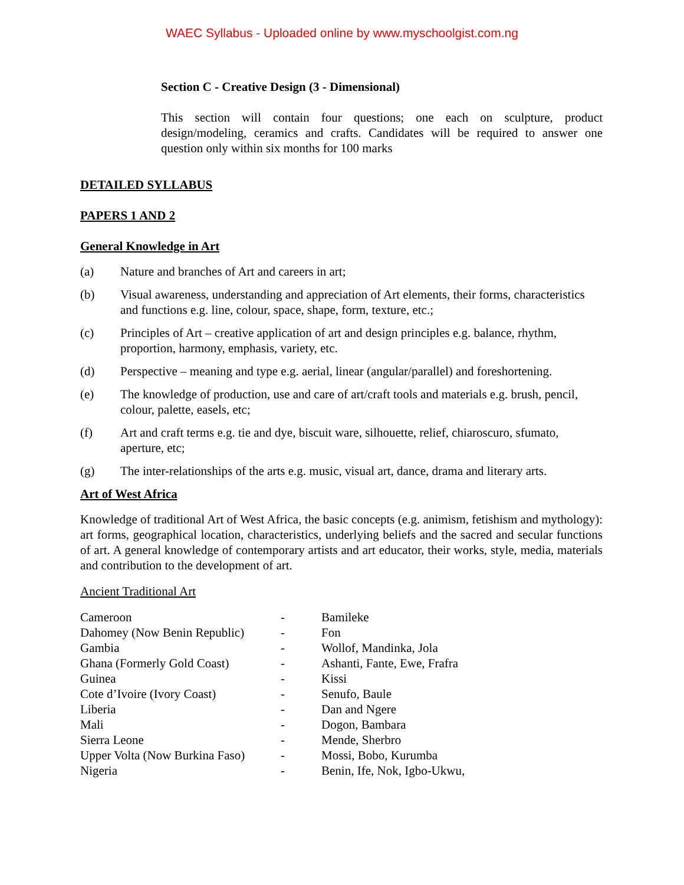WAEC Syllabus - Uploaded online by www.myschoolgist.com.ng
Section C - Creative Design (3 - Dimensional)
This section will contain four questions; one each on sculpture, product design/modeling, ceramics and crafts. Candidates will be required to answer one question only within six months for 100 marks
DETAILED SYLLABUS
PAPERS 1 AND 2
General Knowledge in Art
(a) Nature and branches of Art and careers in art;
(b) Visual awareness, understanding and appreciation of Art elements, their forms, characteristics and functions e.g. line, colour, space, shape, form, texture, etc.;
(c) Principles of Art – creative application of art and design principles e.g. balance, rhythm, proportion, harmony, emphasis, variety, etc.
(d) Perspective – meaning and type e.g. aerial, linear (angular/parallel) and foreshortening.
(e) The knowledge of production, use and care of art/craft tools and materials e.g. brush, pencil, colour, palette, easels, etc;
(f) Art and craft terms e.g. tie and dye, biscuit ware, silhouette, relief, chiaroscuro, sfumato, aperture, etc;
(g) The inter-relationships of the arts e.g. music, visual art, dance, drama and literary arts.
Art of West Africa
Knowledge of traditional Art of West Africa, the basic concepts (e.g. animism, fetishism and mythology): art forms, geographical location, characteristics, underlying beliefs and the sacred and secular functions of art. A general knowledge of contemporary artists and art educator, their works, style, media, materials and contribution to the development of art.
Ancient Traditional Art
| Cameroon | - | Bamileke |
| Dahomey (Now Benin Republic) | - | Fon |
| Gambia | - | Wollof, Mandinka, Jola |
| Ghana (Formerly Gold Coast) | - | Ashanti, Fante, Ewe, Frafra |
| Guinea | - | Kissi |
| Cote d’Ivoire (Ivory Coast) | - | Senufo, Baule |
| Liberia | - | Dan and Ngere |
| Mali | - | Dogon, Bambara |
| Sierra Leone | - | Mende, Sherbro |
| Upper Volta (Now Burkina Faso) | - | Mossi, Bobo, Kurumba |
| Nigeria | - | Benin, Ife, Nok, Igbo-Ukwu, |